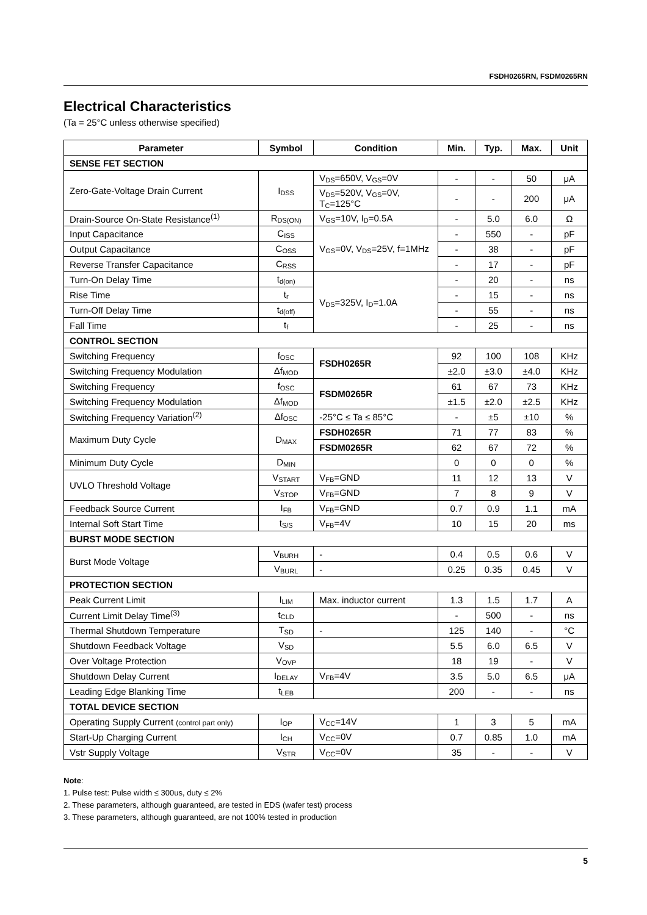FSDH0265RN, FSDM0265RN
Electrical Characteristics
(Ta = 25°C unless otherwise specified)
| Parameter | Symbol | Condition | Min. | Typ. | Max. | Unit |
| --- | --- | --- | --- | --- | --- | --- |
| SENSE FET SECTION | | | | | | |
| Zero-Gate-Voltage Drain Current | I<sub>DSS</sub> | V<sub>DS</sub>=650V, V<sub>GS</sub>=0V | - | - | 50 | μA |
| | | V<sub>DS</sub>=520V, V<sub>GS</sub>=0V, T<sub>C</sub>=125°C | - | - | 200 | μA |
| Drain-Source On-State Resistance<sup>(1)</sup> | R<sub>DS(ON)</sub> | V<sub>GS</sub>=10V, I<sub>D</sub>=0.5A | - | 5.0 | 6.0 | Ω |
| Input Capacitance | C<sub>ISS</sub> | V<sub>GS</sub>=0V, V<sub>DS</sub>=25V, f=1MHz | - | 550 | - | pF |
| Output Capacitance | C<sub>OSS</sub> | | - | 38 | - | pF |
| Reverse Transfer Capacitance | C<sub>RSS</sub> | | - | 17 | - | pF |
| Turn-On Delay Time | t<sub>d(on)</sub> | V<sub>DS</sub>=325V, I<sub>D</sub>=1.0A | - | 20 | - | ns |
| Rise Time | t<sub>r</sub> | | - | 15 | - | ns |
| Turn-Off Delay Time | t<sub>d(off)</sub> | | - | 55 | - | ns |
| Fall Time | t<sub>f</sub> | | - | 25 | - | ns |
| CONTROL SECTION | | | | | | |
| Switching Frequency | f<sub>OSC</sub> | FSDH0265R | 92 | 100 | 108 | KHz |
| Switching Frequency Modulation | Δf<sub>MOD</sub> | | ±2.0 | ±3.0 | ±4.0 | KHz |
| Switching Frequency | f<sub>OSC</sub> | FSDM0265R | 61 | 67 | 73 | KHz |
| Switching Frequency Modulation | Δf<sub>MOD</sub> | | ±1.5 | ±2.0 | ±2.5 | KHz |
| Switching Frequency Variation<sup>(2)</sup> | Δf<sub>OSC</sub> | -25°C ≤ Ta ≤ 85°C | - | ±5 | ±10 | % |
| Maximum Duty Cycle | D<sub>MAX</sub> | FSDH0265R | 71 | 77 | 83 | % |
| | | FSDM0265R | 62 | 67 | 72 | % |
| Minimum Duty Cycle | D<sub>MIN</sub> | | 0 | 0 | 0 | % |
| UVLO Threshold Voltage | V<sub>START</sub> | V<sub>FB</sub>=GND | 11 | 12 | 13 | V |
| | V<sub>STOP</sub> | V<sub>FB</sub>=GND | 7 | 8 | 9 | V |
| Feedback Source Current | I<sub>FB</sub> | V<sub>FB</sub>=GND | 0.7 | 0.9 | 1.1 | mA |
| Internal Soft Start Time | t<sub>S/S</sub> | V<sub>FB</sub>=4V | 10 | 15 | 20 | ms |
| BURST MODE SECTION | | | | | | |
| Burst Mode Voltage | V<sub>BURH</sub> | - | 0.4 | 0.5 | 0.6 | V |
| | V<sub>BURL</sub> | - | 0.25 | 0.35 | 0.45 | V |
| PROTECTION SECTION | | | | | | |
| Peak Current Limit | I<sub>LIM</sub> | Max. inductor current | 1.3 | 1.5 | 1.7 | A |
| Current Limit Delay Time<sup>(3)</sup> | t<sub>CLD</sub> | | - | 500 | - | ns |
| Thermal Shutdown Temperature | T<sub>SD</sub> | - | 125 | 140 | - | °C |
| Shutdown Feedback Voltage | V<sub>SD</sub> | | 5.5 | 6.0 | 6.5 | V |
| Over Voltage Protection | V<sub>OVP</sub> | | 18 | 19 | - | V |
| Shutdown Delay Current | I<sub>DELAY</sub> | V<sub>FB</sub>=4V | 3.5 | 5.0 | 6.5 | μA |
| Leading Edge Blanking Time | t<sub>LEB</sub> | | 200 | - | - | ns |
| TOTAL DEVICE SECTION | | | | | | |
| Operating Supply Current (control part only) | I<sub>OP</sub> | V<sub>CC</sub>=14V | 1 | 3 | 5 | mA |
| Start-Up Charging Current | I<sub>CH</sub> | V<sub>CC</sub>=0V | 0.7 | 0.85 | 1.0 | mA |
| Vstr Supply Voltage | V<sub>STR</sub> | V<sub>CC</sub>=0V | 35 | - | - | V |
Note:
1. Pulse test: Pulse width ≤ 300us, duty ≤ 2%
2. These parameters, although guaranteed, are tested in EDS (wafer test) process
3. These parameters, although guaranteed, are not 100% tested in production
5